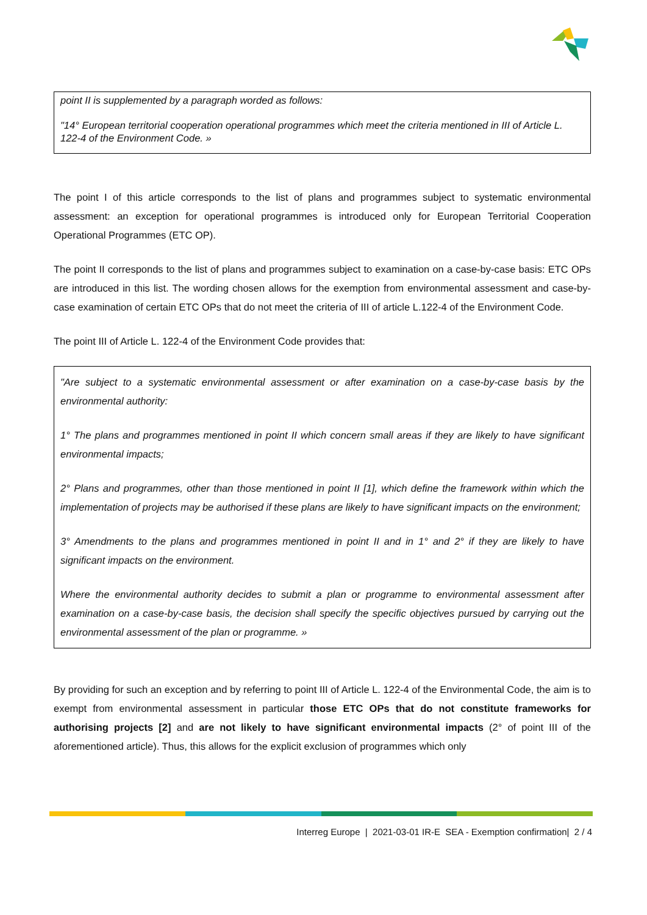point II is supplemented by a paragraph worded as follows:
"14° European territorial cooperation operational programmes which meet the criteria mentioned in III of Article L. 122-4 of the Environment Code. »
The point I of this article corresponds to the list of plans and programmes subject to systematic environmental assessment: an exception for operational programmes is introduced only for European Territorial Cooperation Operational Programmes (ETC OP).
The point II corresponds to the list of plans and programmes subject to examination on a case-by-case basis: ETC OPs are introduced in this list. The wording chosen allows for the exemption from environmental assessment and case-by-case examination of certain ETC OPs that do not meet the criteria of III of article L.122-4 of the Environment Code.
The point III of Article L. 122-4 of the Environment Code provides that:
"Are subject to a systematic environmental assessment or after examination on a case-by-case basis by the environmental authority:
1° The plans and programmes mentioned in point II which concern small areas if they are likely to have significant environmental impacts;
2° Plans and programmes, other than those mentioned in point II [1], which define the framework within which the implementation of projects may be authorised if these plans are likely to have significant impacts on the environment;
3° Amendments to the plans and programmes mentioned in point II and in 1° and 2° if they are likely to have significant impacts on the environment.
Where the environmental authority decides to submit a plan or programme to environmental assessment after examination on a case-by-case basis, the decision shall specify the specific objectives pursued by carrying out the environmental assessment of the plan or programme. »
By providing for such an exception and by referring to point III of Article L. 122-4 of the Environmental Code, the aim is to exempt from environmental assessment in particular those ETC OPs that do not constitute frameworks for authorising projects [2] and are not likely to have significant environmental impacts (2° of point III of the aforementioned article). Thus, this allows for the explicit exclusion of programmes which only
Interreg Europe | 2021-03-01 IR-E SEA - Exemption confirmation| 2 / 4